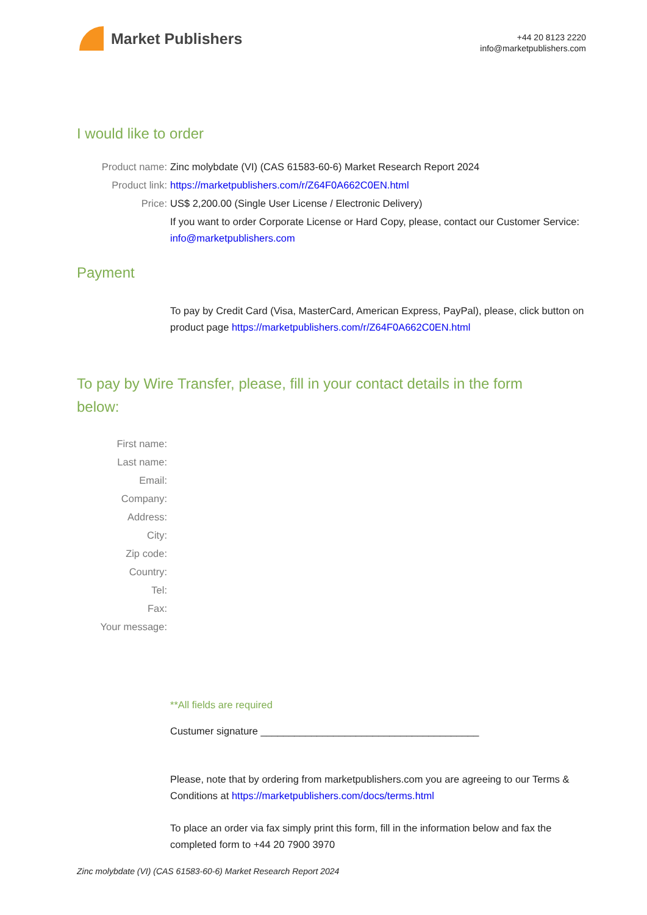Market Publishers
+44 20 8123 2220
info@marketpublishers.com
I would like to order
Product name: Zinc molybdate (VI) (CAS 61583-60-6) Market Research Report 2024
Product link: https://marketpublishers.com/r/Z64F0A662C0EN.html
Price: US$ 2,200.00 (Single User License / Electronic Delivery)
If you want to order Corporate License or Hard Copy, please, contact our Customer Service:
info@marketpublishers.com
Payment
To pay by Credit Card (Visa, MasterCard, American Express, PayPal), please, click button on product page https://marketpublishers.com/r/Z64F0A662C0EN.html
To pay by Wire Transfer, please, fill in your contact details in the form below:
First name:
Last name:
Email:
Company:
Address:
City:
Zip code:
Country:
Tel:
Fax:
Your message:
**All fields are required
Custumer signature _______________________________________
Please, note that by ordering from marketpublishers.com you are agreeing to our Terms & Conditions at https://marketpublishers.com/docs/terms.html
To place an order via fax simply print this form, fill in the information below and fax the completed form to +44 20 7900 3970
Zinc molybdate (VI) (CAS 61583-60-6) Market Research Report 2024